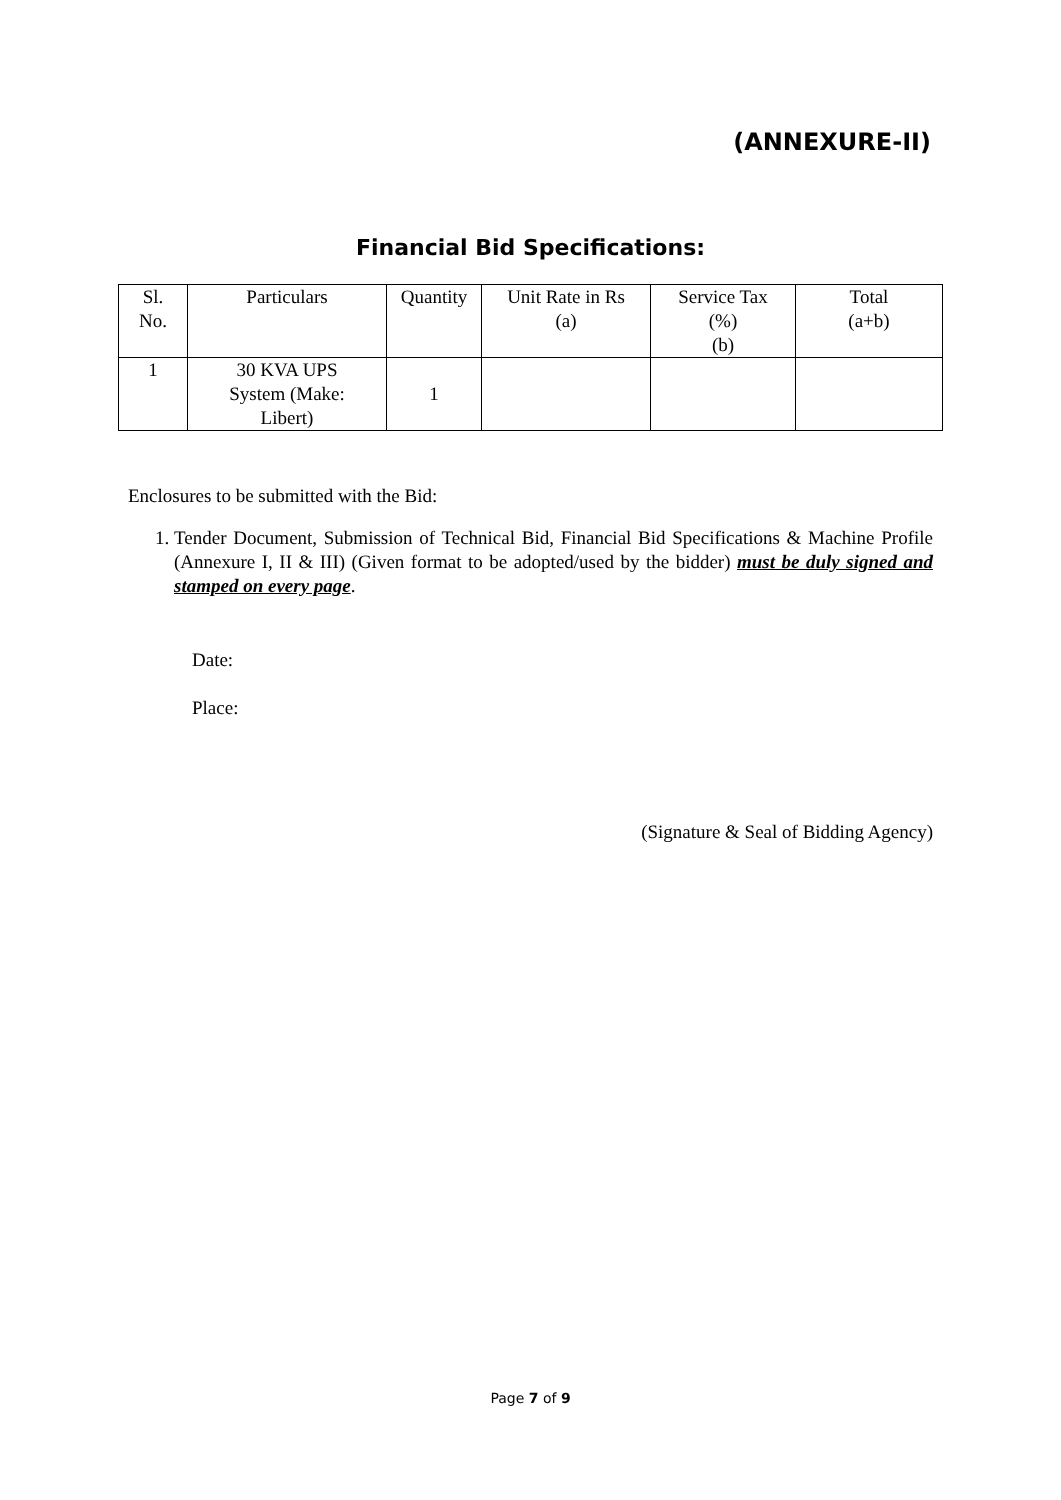(ANNEXURE-II)
Financial Bid Specifications:
| Sl. No. | Particulars | Quantity | Unit Rate in Rs (a) | Service Tax (%) (b) | Total (a+b) |
| --- | --- | --- | --- | --- | --- |
| 1 | 30 KVA UPS System (Make: Libert) | 1 | | | |
Enclosures to be submitted with the Bid:
1. Tender Document, Submission of Technical Bid, Financial Bid Specifications & Machine Profile (Annexure I, II & III) (Given format to be adopted/used by the bidder) must be duly signed and stamped on every page.
Date:
Place:
(Signature & Seal of Bidding Agency)
Page 7 of 9